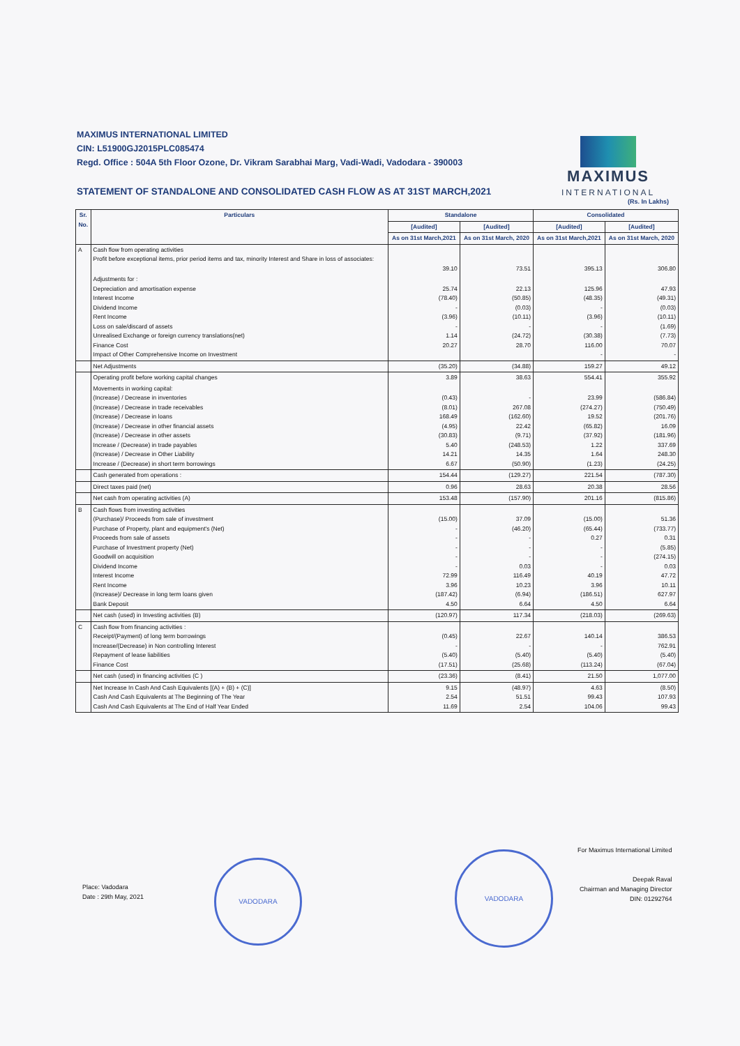MAXIMUS INTERNATIONAL LIMITED
CIN: L51900GJ2015PLC085474
Regd. Office : 504A 5th Floor Ozone, Dr. Vikram Sarabhai Marg, Vadi-Wadi, Vadodara - 390003
STATEMENT OF STANDALONE AND CONSOLIDATED CASH FLOW AS AT 31ST MARCH,2021
MAXIMUS
INTERNATIONAL
(Rs. In Lakhs)
| Sr. No. | Particulars | Standalone | | Consolidated | |
| --- | --- | --- | --- | --- | --- |
| | | [Audited] | [Audited] | [Audited] | [Audited] |
| | | As on 31st March,2021 | As on 31st March, 2020 | As on 31st March,2021 | As on 31st March, 2020 |
| A | Cash flow from operating activities Profit before exceptional items, prior period items and tax, minority Interest and Share in loss of associates: | 39.10 | 73.51 | 395.13 | 306.80 |
| | Adjustments for : Depreciation and amortisation expense Interest Income Dividend Income Rent Income Loss on sale/discard of assets Unrealised Exchange or foreign currency translations(net) Finance Cost Impact of Other Comprehensive Income on Investment | 25.74 (78.40) - (3.96) - 1.14 20.27 | 22.13 (50.85) (0.03) (10.11) - (24.72) 28.70 | 125.96 (48.35) - (3.96) - (30.38) 116.00 - | 47.93 (49.31) (0.03) (10.11) (1.69) (7.73) 70.07 - |
| | Net Adjustments | (35.20) | (34.88) | 159.27 | 49.12 |
| | Operating profit before working capital changes | 3.89 | 38.63 | 554.41 | 355.92 |
| | Movements in working capital: (Increase) / Decrease in inventories (Increase) / Decrease in trade receivables (Increase) / Decrease in loans (Increase) / Decrease in other financial assets (Increase) / Decrease in other assets Increase / (Decrease) in trade payables (Increase) / Decrease in Other Liability Increase / (Decrease) in short term borrowings | (0.43) (8.01) 168.49 (4.95) (30.83) 5.40 14.21 6.67 | - 267.08 (162.60) 22.42 (9.71) (248.53) 14.35 (50.90) | 23.99 (274.27) 19.52 (65.82) (37.92) 1.22 1.64 (1.23) | (586.84) (750.49) (201.76) 16.09 (181.96) 337.69 248.30 (24.25) |
| | Cash generated from operations : | 154.44 | (129.27) | 221.54 | (787.30) |
| | Direct taxes paid (net) | 0.96 | 28.63 | 20.38 | 28.56 |
| | Net cash from operating activities (A) | 153.48 | (157.90) | 201.16 | (815.86) |
| B | Cash flows from investing activities (Purchase)/ Proceeds from sale of investment Purchase of Property, plant and equipment's (Net) Proceeds from sale of assets Purchase of Investment property (Net) Goodwill on acquisition Dividend Income Interest Income Rent Income (Increase)/ Decrease in long term loans given Bank Deposit | (15.00) - - - - - 72.99 3.96 (187.42) 4.50 | 37.09 (46.20) - - - 0.03 116.49 10.23 (6.94) 6.64 | (15.00) (65.44) 0.27 - - - 40.19 3.96 (186.51) 4.50 | 51.36 (733.77) 0.31 (5.85) (274.15) 0.03 47.72 10.11 627.97 6.64 |
| | Net cash (used) in Investing activities (B) | (120.97) | 117.34 | (218.03) | (269.63) |
| C | Cash flow from financing activities : Receipt/(Payment) of long term borrowings Increase/(Decrease) in Non controlling Interest Repayment of lease liabilities Finance Cost | (0.45) - (5.40) (17.51) | 22.67 - (5.40) (25.68) | 140.14 - (5.40) (113.24) | 386.53 762.91 (5.40) (67.04) |
| | Net cash (used) in financing activities (C ) | (23.36) | (8.41) | 21.50 | 1,077.00 |
| | Net Increase In Cash And Cash Equivalents [(A) + (B) + (C)] Cash And Cash Equivalents at The Beginning of The Year Cash And Cash Equivalents at The End of Half Year Ended | 9.15 2.54 11.69 | (48.97) 51.51 2.54 | 4.63 99.43 104.06 | (8.50) 107.93 99.43 |
Place: Vadodara
Date : 29th May, 2021
VADODARA
VADODARA
For Maximus International Limited
Deepak Raval
Chairman and Managing Director
DIN: 01292764